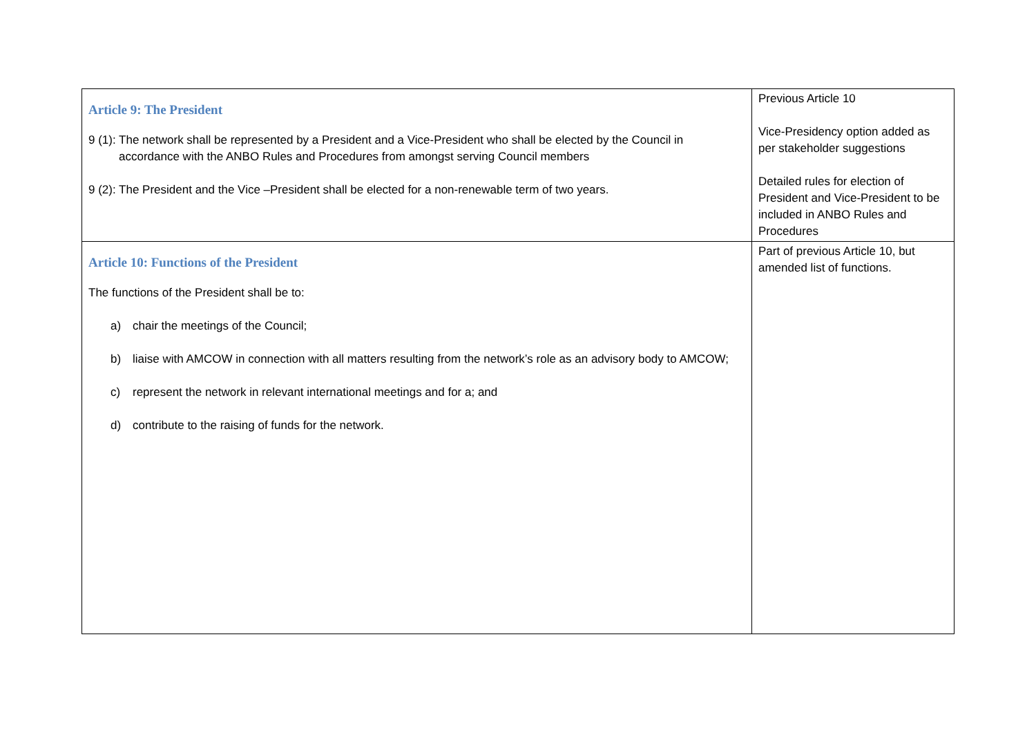| Article 9: The President 9 (1): The network shall be represented by a President and a Vice-President who shall be elected by the Council in accordance with the ANBO Rules and Procedures from amongst serving Council members 9 (2): The President and the Vice –President shall be elected for a non-renewable term of two years. | Previous Article 10 Vice-Presidency option added as per stakeholder suggestions Detailed rules for election of President and Vice-President to be included in ANBO Rules and Procedures |
| Article 10: Functions of the President The functions of the President shall be to: a) chair the meetings of the Council; b) liaise with AMCOW in connection with all matters resulting from the network’s role as an advisory body to AMCOW; c) represent the network in relevant international meetings and for a; and d) contribute to the raising of funds for the network. | Part of previous Article 10, but amended list of functions. |